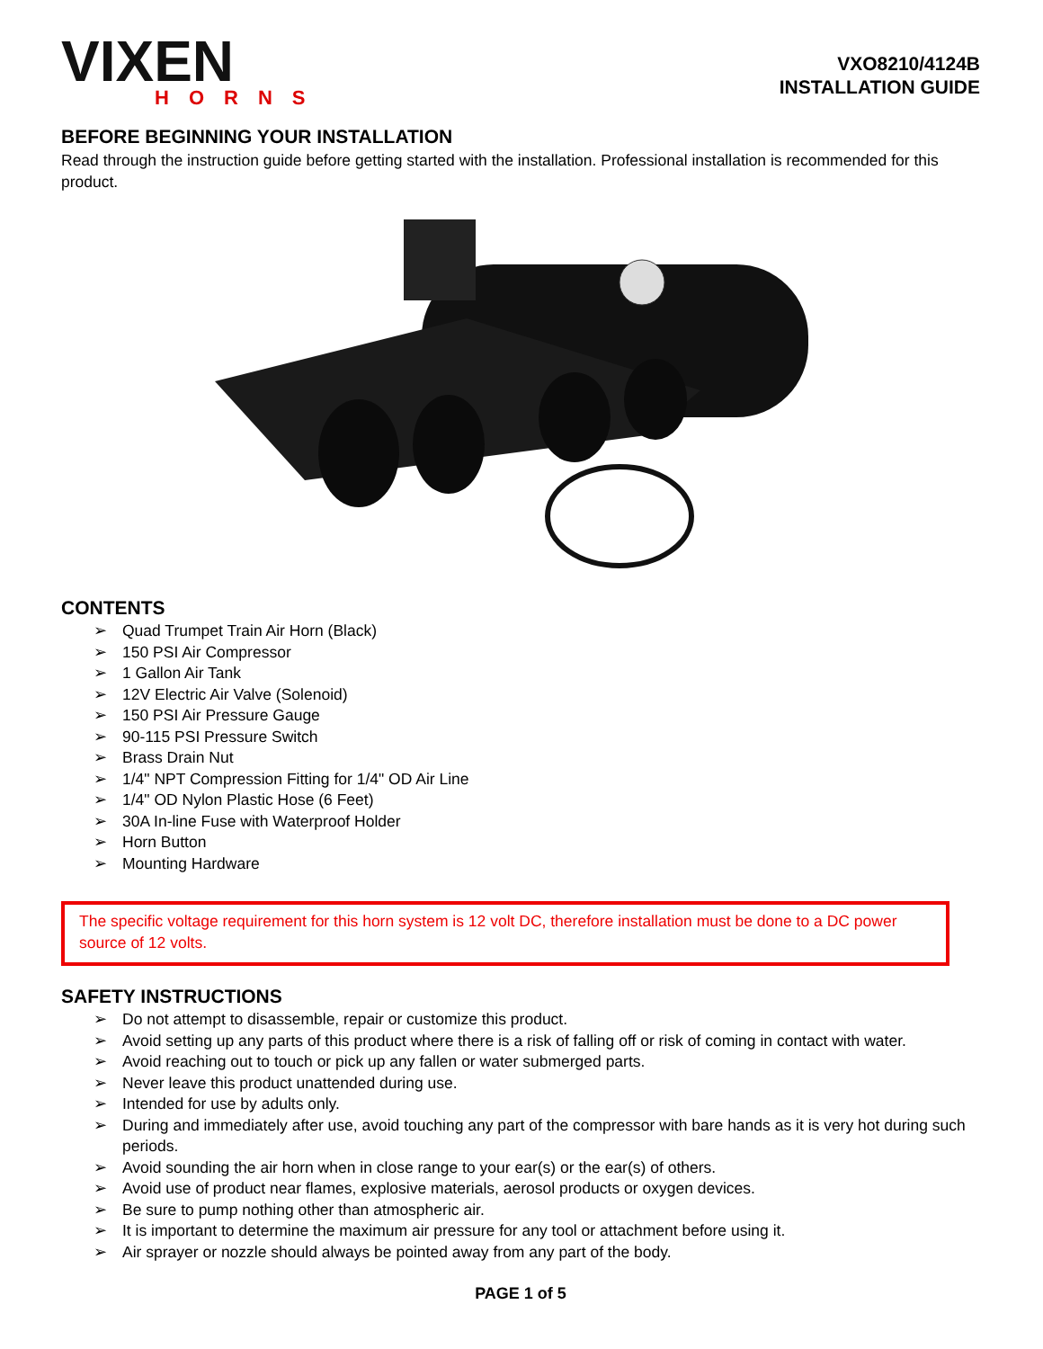VIXEN
HORNS
VXO8210/4124B
INSTALLATION GUIDE
BEFORE BEGINNING YOUR INSTALLATION
Read through the instruction guide before getting started with the installation. Professional installation is recommended for this product.
CONTENTS
➢ Quad Trumpet Train Air Horn (Black)
➢ 150 PSI Air Compressor
➢ 1 Gallon Air Tank
➢ 12V Electric Air Valve (Solenoid)
➢ 150 PSI Air Pressure Gauge
➢ 90-115 PSI Pressure Switch
➢ Brass Drain Nut
➢ 1/4" NPT Compression Fitting for 1/4" OD Air Line
➢ 1/4" OD Nylon Plastic Hose (6 Feet)
➢ 30A In-line Fuse with Waterproof Holder
➢ Horn Button
➢ Mounting Hardware
The specific voltage requirement for this horn system is 12 volt DC, therefore installation must be done to a DC power source of 12 volts.
SAFETY INSTRUCTIONS
➢ Do not attempt to disassemble, repair or customize this product.
➢ Avoid setting up any parts of this product where there is a risk of falling off or risk of coming in contact with water.
➢ Avoid reaching out to touch or pick up any fallen or water submerged parts.
➢ Never leave this product unattended during use.
➢ Intended for use by adults only.
➢ During and immediately after use, avoid touching any part of the compressor with bare hands as it is very hot during such periods.
➢ Avoid sounding the air horn when in close range to your ear(s) or the ear(s) of others.
➢ Avoid use of product near flames, explosive materials, aerosol products or oxygen devices.
➢ Be sure to pump nothing other than atmospheric air.
➢ It is important to determine the maximum air pressure for any tool or attachment before using it.
➢ Air sprayer or nozzle should always be pointed away from any part of the body.
PAGE 1 of 5